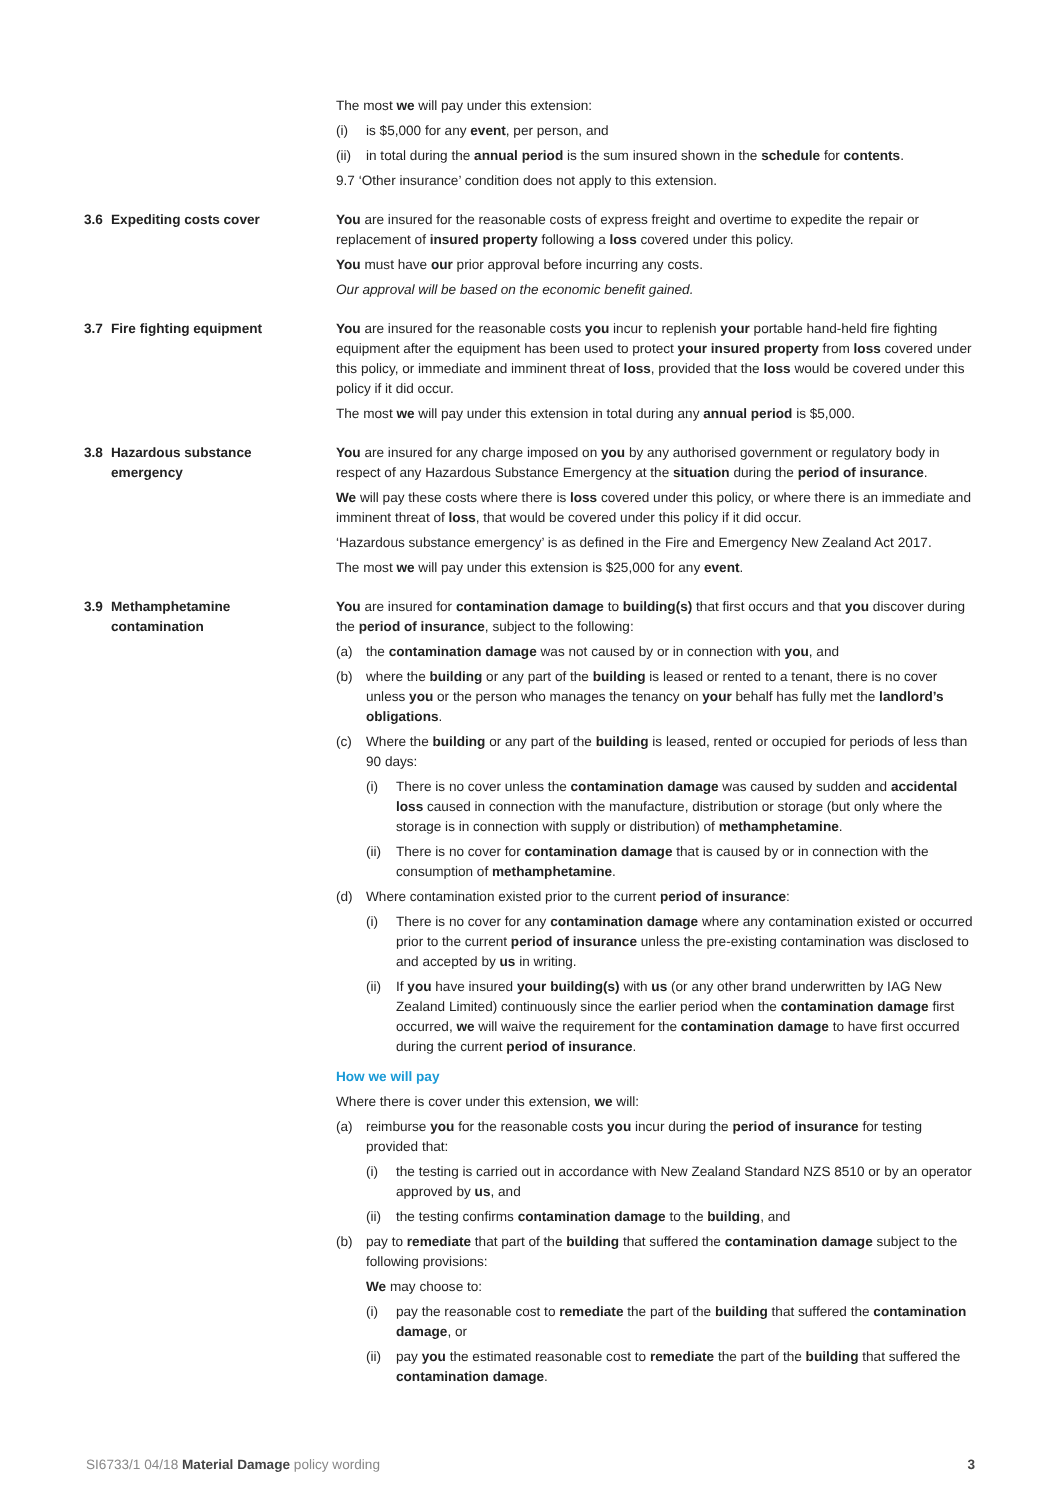The most we will pay under this extension:
(i) is $5,000 for any event, per person, and
(ii)
in total during the annual period is the sum insured shown in the schedule for contents.
9.7 ‘Other insurance’ condition does not apply to this extension.
3.6 Expediting costs cover You are insured for the reasonable costs of express freight and overtime to expedite the repair or replacement of insured property following a loss covered under this policy.
You must have our prior approval before incurring any costs.
Our approval will be based on the economic benefit gained.
3.7 Fire fighting equipment You are insured for the reasonable costs you incur to replenish your portable hand-held fire fighting equipment after the equipment has been used to protect your insured property from loss covered under this policy, or immediate and imminent threat of loss, provided that the loss would be covered under this policy if it did occur.
The most we will pay under this extension in total during any annual period is $5,000.
3.8 Hazardous substance
emergency
You are insured for any charge imposed on you by any authorised government or regulatory body in respect of any Hazardous Substance Emergency at the situation during the period of insurance.
We will pay these costs where there is loss covered under this policy, or where there is an immediate and imminent threat of loss, that would be covered under this policy if it did occur.
‘Hazardous substance emergency’ is as defined in the Fire and Emergency New Zealand Act 2017.
The most we will pay under this extension is $25,000 for any event.
3.9 Methamphetamine
contamination
You are insured for contamination damage to building(s) that first occurs and that you discover during the period of insurance, subject to the following:
(a) the contamination damage was not caused by or in connection with you, and
(b) where the building or any part of the building is leased or rented to a tenant, there is no cover unless you or the person who manages the tenancy on your behalf has fully met the landlord’s obligations.
(c) Where the building or any part of the building is leased, rented or occupied for periods of less than 90 days:
(i) There is no cover unless the contamination damage was caused by sudden and accidental loss caused in connection with the manufacture, distribution or storage (but only where the storage is in connection with supply or distribution) of methamphetamine.
(ii)
There is no cover for contamination damage that is caused by or in connection with the consumption of methamphetamine.
(d) Where contamination existed prior to the current period of insurance:
(i) There is no cover for any contamination damage where any contamination existed or occurred prior to the current period of insurance unless the pre-existing contamination was disclosed to and accepted by us in writing.
(ii)
If you have insured your building(s) with us (or any other brand underwritten by IAG New Zealand Limited) continuously since the earlier period when the contamination damage first occurred, we will waive the requirement for the contamination damage to have first occurred during the current period of insurance.
How we will pay
Where there is cover under this extension, we will:
(a) reimburse you for the reasonable costs you incur during the period of insurance for testing provided that:
(i) the testing is carried out in accordance with New Zealand Standard NZS 8510 or by an operator approved by us, and
(ii)
the testing confirms contamination damage to the building, and
(b) pay to remediate that part of the building that suffered the contamination damage subject to the following provisions:
We may choose to:
(i) pay the reasonable cost to remediate the part of the building that suffered the contamination damage, or
(ii)
pay you the estimated reasonable cost to remediate the part of the building that suffered the contamination damage.
SI6733/1 04/18 Material Damage policy wording
3